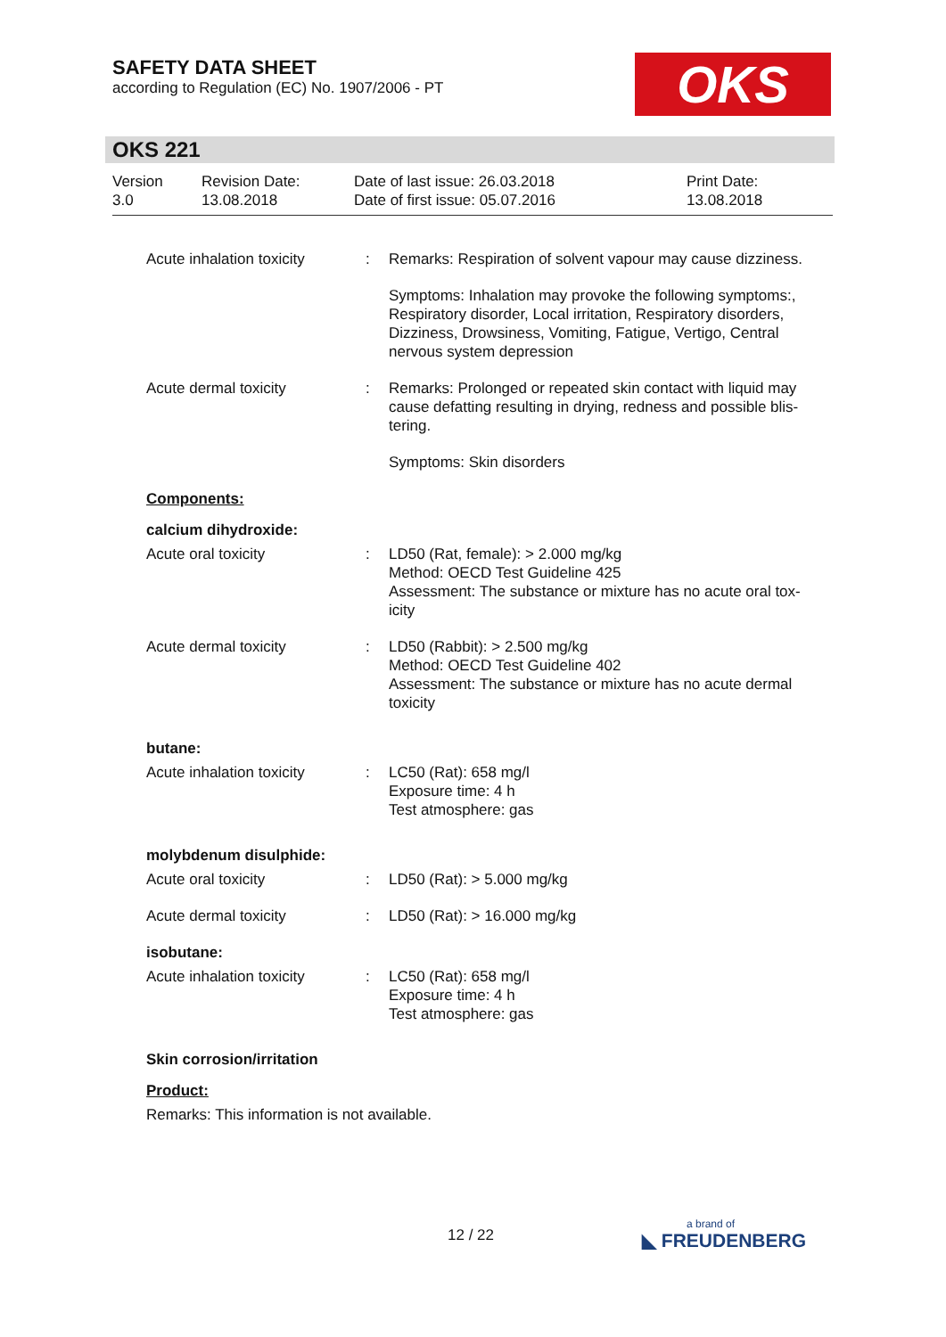SAFETY DATA SHEET
according to Regulation (EC) No. 1907/2006 - PT
OKS
OKS 221
Version
3.0
Revision Date:
13.08.2018
Date of last issue: 26.03.2018
Date of first issue: 05.07.2016
Print Date:
13.08.2018
Acute inhalation toxicity
: Remarks: Respiration of solvent vapour may cause dizziness.
Symptoms: Inhalation may provoke the following symptoms:, Respiratory disorder, Local irritation, Respiratory disorders, Dizziness, Drowsiness, Vomiting, Fatigue, Vertigo, Central nervous system depression
Acute dermal toxicity : Remarks: Prolonged or repeated skin contact with liquid may cause defatting resulting in drying, redness and possible blis-tering.
Symptoms: Skin disorders
Components:
calcium dihydroxide:
Acute oral toxicity : LD50 (Rat, female): > 2.000 mg/kg
Method: OECD Test Guideline 425
Assessment: The substance or mixture has no acute oral tox-icity
Acute dermal toxicity : LD50 (Rabbit): > 2.500 mg/kg
Method: OECD Test Guideline 402
Assessment: The substance or mixture has no acute dermal toxicity
butane:
Acute inhalation toxicity
: LC50 (Rat): 658 mg/l
Exposure time: 4 h
Test atmosphere: gas
molybdenum disulphide:
Acute oral toxicity : LD50 (Rat): > 5.000 mg/kg
Acute dermal toxicity : LD50 (Rat): > 16.000 mg/kg
isobutane:
Acute inhalation toxicity
: LC50 (Rat): 658 mg/l
Exposure time: 4 h
Test atmosphere: gas
Skin corrosion/irritation
Product:
Remarks: This information is not available.
12 / 22
a brand of
◣ FREUDENBERG